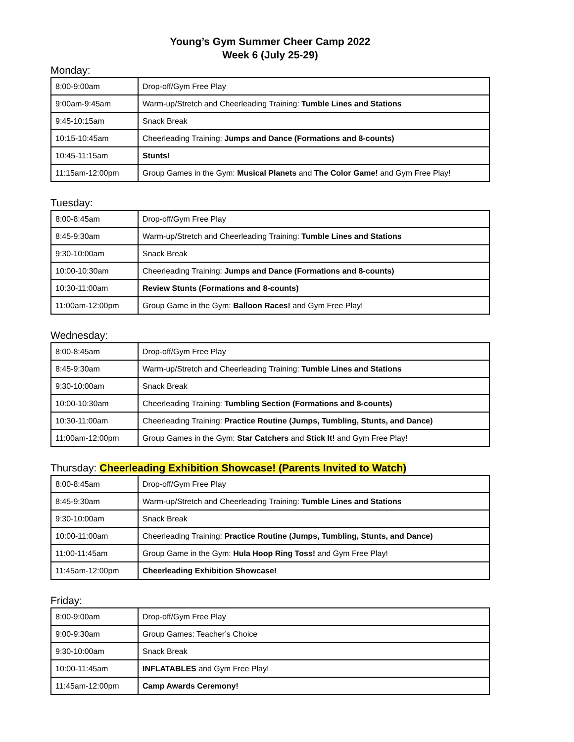Young’s Gym Summer Cheer Camp 2022
Week 6 (July 25-29)
Monday:
| 8:00-9:00am | Drop-off/Gym Free Play |
| 9:00am-9:45am | Warm-up/Stretch and Cheerleading Training: Tumble Lines and Stations |
| 9:45-10:15am | Snack Break |
| 10:15-10:45am | Cheerleading Training: Jumps and Dance (Formations and 8-counts) |
| 10:45-11:15am | Stunts! |
| 11:15am-12:00pm | Group Games in the Gym: Musical Planets and The Color Game! and Gym Free Play! |
Tuesday:
| 8:00-8:45am | Drop-off/Gym Free Play |
| 8:45-9:30am | Warm-up/Stretch and Cheerleading Training: Tumble Lines and Stations |
| 9:30-10:00am | Snack Break |
| 10:00-10:30am | Cheerleading Training: Jumps and Dance (Formations and 8-counts) |
| 10:30-11:00am | Review Stunts (Formations and 8-counts) |
| 11:00am-12:00pm | Group Game in the Gym: Balloon Races! and Gym Free Play! |
Wednesday:
| 8:00-8:45am | Drop-off/Gym Free Play |
| 8:45-9:30am | Warm-up/Stretch and Cheerleading Training: Tumble Lines and Stations |
| 9:30-10:00am | Snack Break |
| 10:00-10:30am | Cheerleading Training: Tumbling Section (Formations and 8-counts) |
| 10:30-11:00am | Cheerleading Training: Practice Routine (Jumps, Tumbling, Stunts, and Dance) |
| 11:00am-12:00pm | Group Games in the Gym: Star Catchers and Stick It! and Gym Free Play! |
Thursday: Cheerleading Exhibition Showcase! (Parents Invited to Watch)
| 8:00-8:45am | Drop-off/Gym Free Play |
| 8:45-9:30am | Warm-up/Stretch and Cheerleading Training: Tumble Lines and Stations |
| 9:30-10:00am | Snack Break |
| 10:00-11:00am | Cheerleading Training: Practice Routine (Jumps, Tumbling, Stunts, and Dance) |
| 11:00-11:45am | Group Game in the Gym: Hula Hoop Ring Toss! and Gym Free Play! |
| 11:45am-12:00pm | Cheerleading Exhibition Showcase! |
Friday:
| 8:00-9:00am | Drop-off/Gym Free Play |
| 9:00-9:30am | Group Games: Teacher’s Choice |
| 9:30-10:00am | Snack Break |
| 10:00-11:45am | INFLATABLES and Gym Free Play! |
| 11:45am-12:00pm | Camp Awards Ceremony! |